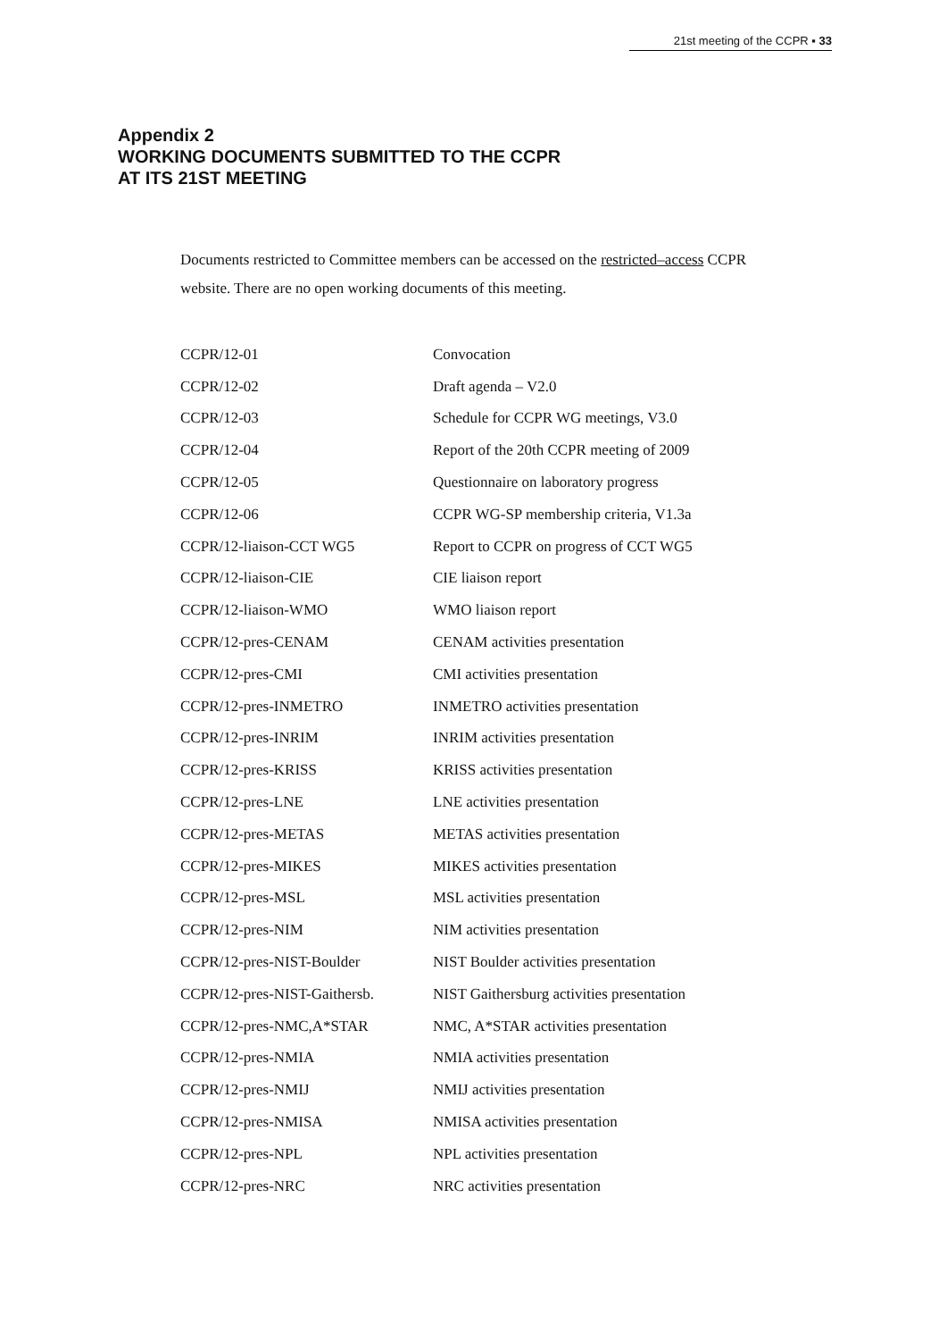21st meeting of the CCPR ▪ 33
Appendix 2
WORKING DOCUMENTS SUBMITTED TO THE CCPR
AT ITS 21ST MEETING
Documents restricted to Committee members can be accessed on the restricted–access CCPR website. There are no open working documents of this meeting.
| CCPR/12-01 | Convocation |
| CCPR/12-02 | Draft agenda – V2.0 |
| CCPR/12-03 | Schedule for CCPR WG meetings, V3.0 |
| CCPR/12-04 | Report of the 20th CCPR meeting of 2009 |
| CCPR/12-05 | Questionnaire on laboratory progress |
| CCPR/12-06 | CCPR WG-SP membership criteria, V1.3a |
| CCPR/12-liaison-CCT WG5 | Report to CCPR on progress of CCT WG5 |
| CCPR/12-liaison-CIE | CIE liaison report |
| CCPR/12-liaison-WMO | WMO liaison report |
| CCPR/12-pres-CENAM | CENAM activities presentation |
| CCPR/12-pres-CMI | CMI activities presentation |
| CCPR/12-pres-INMETRO | INMETRO activities presentation |
| CCPR/12-pres-INRIM | INRIM activities presentation |
| CCPR/12-pres-KRISS | KRISS activities presentation |
| CCPR/12-pres-LNE | LNE activities presentation |
| CCPR/12-pres-METAS | METAS activities presentation |
| CCPR/12-pres-MIKES | MIKES activities presentation |
| CCPR/12-pres-MSL | MSL activities presentation |
| CCPR/12-pres-NIM | NIM activities presentation |
| CCPR/12-pres-NIST-Boulder | NIST Boulder activities presentation |
| CCPR/12-pres-NIST-Gaithersb. | NIST Gaithersburg activities presentation |
| CCPR/12-pres-NMC,A*STAR | NMC, A*STAR activities presentation |
| CCPR/12-pres-NMIA | NMIA activities presentation |
| CCPR/12-pres-NMIJ | NMIJ activities presentation |
| CCPR/12-pres-NMISA | NMISA activities presentation |
| CCPR/12-pres-NPL | NPL activities presentation |
| CCPR/12-pres-NRC | NRC activities presentation |